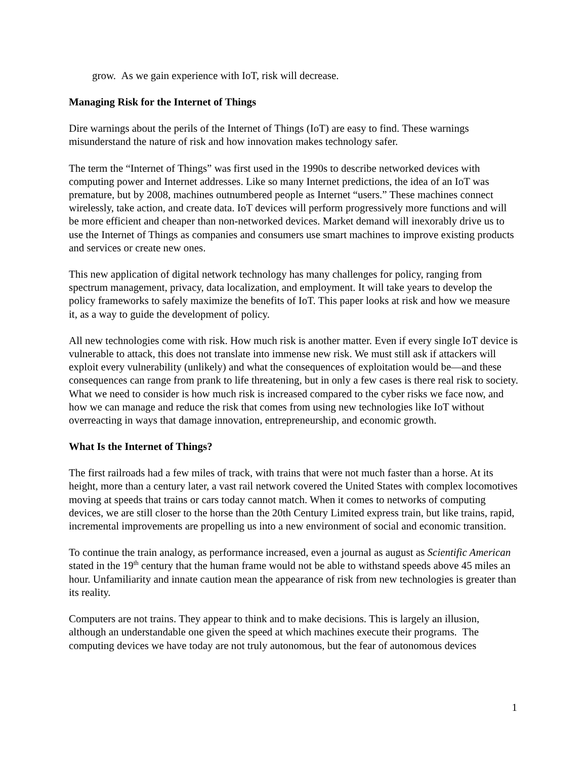grow. As we gain experience with IoT, risk will decrease.
Managing Risk for the Internet of Things
Dire warnings about the perils of the Internet of Things (IoT) are easy to find. These warnings misunderstand the nature of risk and how innovation makes technology safer.
The term the “Internet of Things” was first used in the 1990s to describe networked devices with computing power and Internet addresses. Like so many Internet predictions, the idea of an IoT was premature, but by 2008, machines outnumbered people as Internet “users.” These machines connect wirelessly, take action, and create data. IoT devices will perform progressively more functions and will be more efficient and cheaper than non-networked devices. Market demand will inexorably drive us to use the Internet of Things as companies and consumers use smart machines to improve existing products and services or create new ones.
This new application of digital network technology has many challenges for policy, ranging from spectrum management, privacy, data localization, and employment. It will take years to develop the policy frameworks to safely maximize the benefits of IoT. This paper looks at risk and how we measure it, as a way to guide the development of policy.
All new technologies come with risk. How much risk is another matter. Even if every single IoT device is vulnerable to attack, this does not translate into immense new risk. We must still ask if attackers will exploit every vulnerability (unlikely) and what the consequences of exploitation would be—and these consequences can range from prank to life threatening, but in only a few cases is there real risk to society. What we need to consider is how much risk is increased compared to the cyber risks we face now, and how we can manage and reduce the risk that comes from using new technologies like IoT without overreacting in ways that damage innovation, entrepreneurship, and economic growth.
What Is the Internet of Things?
The first railroads had a few miles of track, with trains that were not much faster than a horse. At its height, more than a century later, a vast rail network covered the United States with complex locomotives moving at speeds that trains or cars today cannot match. When it comes to networks of computing devices, we are still closer to the horse than the 20th Century Limited express train, but like trains, rapid, incremental improvements are propelling us into a new environment of social and economic transition.
To continue the train analogy, as performance increased, even a journal as august as Scientific American stated in the 19<sup>th</sup> century that the human frame would not be able to withstand speeds above 45 miles an hour. Unfamiliarity and innate caution mean the appearance of risk from new technologies is greater than its reality.
Computers are not trains. They appear to think and to make decisions. This is largely an illusion, although an understandable one given the speed at which machines execute their programs. The computing devices we have today are not truly autonomous, but the fear of autonomous devices
1